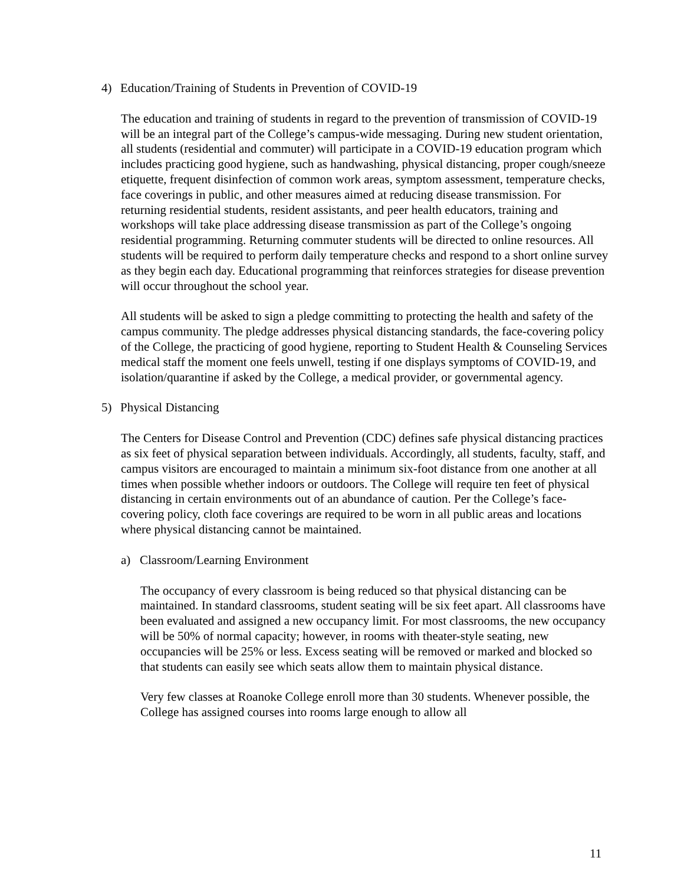4) Education/Training of Students in Prevention of COVID-19
The education and training of students in regard to the prevention of transmission of COVID-19 will be an integral part of the College’s campus-wide messaging. During new student orientation, all students (residential and commuter) will participate in a COVID-19 education program which includes practicing good hygiene, such as handwashing, physical distancing, proper cough/sneeze etiquette, frequent disinfection of common work areas, symptom assessment, temperature checks, face coverings in public, and other measures aimed at reducing disease transmission. For returning residential students, resident assistants, and peer health educators, training and workshops will take place addressing disease transmission as part of the College’s ongoing residential programming. Returning commuter students will be directed to online resources. All students will be required to perform daily temperature checks and respond to a short online survey as they begin each day. Educational programming that reinforces strategies for disease prevention will occur throughout the school year.
All students will be asked to sign a pledge committing to protecting the health and safety of the campus community. The pledge addresses physical distancing standards, the face-covering policy of the College, the practicing of good hygiene, reporting to Student Health & Counseling Services medical staff the moment one feels unwell, testing if one displays symptoms of COVID-19, and isolation/quarantine if asked by the College, a medical provider, or governmental agency.
5) Physical Distancing
The Centers for Disease Control and Prevention (CDC) defines safe physical distancing practices as six feet of physical separation between individuals. Accordingly, all students, faculty, staff, and campus visitors are encouraged to maintain a minimum six-foot distance from one another at all times when possible whether indoors or outdoors. The College will require ten feet of physical distancing in certain environments out of an abundance of caution. Per the College’s face-covering policy, cloth face coverings are required to be worn in all public areas and locations where physical distancing cannot be maintained.
a) Classroom/Learning Environment
The occupancy of every classroom is being reduced so that physical distancing can be maintained. In standard classrooms, student seating will be six feet apart. All classrooms have been evaluated and assigned a new occupancy limit. For most classrooms, the new occupancy will be 50% of normal capacity; however, in rooms with theater-style seating, new occupancies will be 25% or less. Excess seating will be removed or marked and blocked so that students can easily see which seats allow them to maintain physical distance.
Very few classes at Roanoke College enroll more than 30 students. Whenever possible, the College has assigned courses into rooms large enough to allow all
11